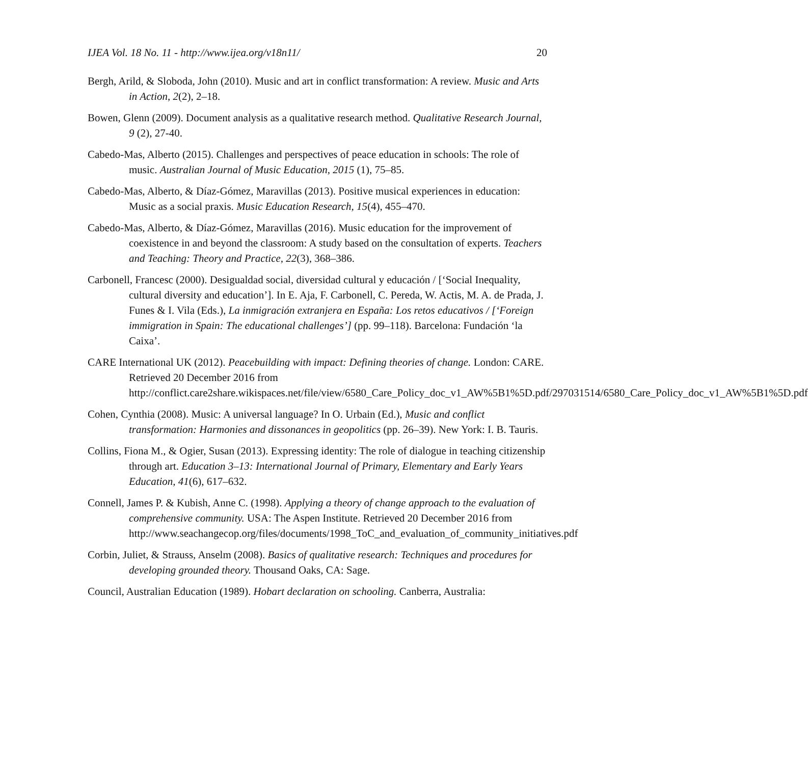IJEA Vol. 18 No. 11 - http://www.ijea.org/v18n11/ 20
Bergh, Arild, & Sloboda, John (2010). Music and art in conflict transformation: A review. Music and Arts in Action, 2(2), 2–18.
Bowen, Glenn (2009). Document analysis as a qualitative research method. Qualitative Research Journal, 9 (2), 27-40.
Cabedo-Mas, Alberto (2015). Challenges and perspectives of peace education in schools: The role of music. Australian Journal of Music Education, 2015 (1), 75–85.
Cabedo-Mas, Alberto, & Díaz-Gómez, Maravillas (2013). Positive musical experiences in education: Music as a social praxis. Music Education Research, 15(4), 455–470.
Cabedo-Mas, Alberto, & Díaz-Gómez, Maravillas (2016). Music education for the improvement of coexistence in and beyond the classroom: A study based on the consultation of experts. Teachers and Teaching: Theory and Practice, 22(3), 368–386.
Carbonell, Francesc (2000). Desigualdad social, diversidad cultural y educación / [‘Social Inequality, cultural diversity and education’]. In E. Aja, F. Carbonell, C. Pereda, W. Actis, M. A. de Prada, J. Funes & I. Vila (Eds.), La inmigración extranjera en España: Los retos educativos / [‘Foreign immigration in Spain: The educational challenges’] (pp. 99–118). Barcelona: Fundación ‘la Caixa’.
CARE International UK (2012). Peacebuilding with impact: Defining theories of change. London: CARE. Retrieved 20 December 2016 from http://conflict.care2share.wikispaces.net/file/view/6580_Care_Policy_doc_v1_AW%5B1%5D.pdf/297031514/6580_Care_Policy_doc_v1_AW%5B1%5D.pdf
Cohen, Cynthia (2008). Music: A universal language? In O. Urbain (Ed.), Music and conflict transformation: Harmonies and dissonances in geopolitics (pp. 26–39). New York: I. B. Tauris.
Collins, Fiona M., & Ogier, Susan (2013). Expressing identity: The role of dialogue in teaching citizenship through art. Education 3–13: International Journal of Primary, Elementary and Early Years Education, 41(6), 617–632.
Connell, James P. & Kubish, Anne C. (1998). Applying a theory of change approach to the evaluation of comprehensive community. USA: The Aspen Institute. Retrieved 20 December 2016 from http://www.seachangecop.org/files/documents/1998_ToC_and_evaluation_of_community_initiatives.pdf
Corbin, Juliet, & Strauss, Anselm (2008). Basics of qualitative research: Techniques and procedures for developing grounded theory. Thousand Oaks, CA: Sage.
Council, Australian Education (1989). Hobart declaration on schooling. Canberra, Australia: